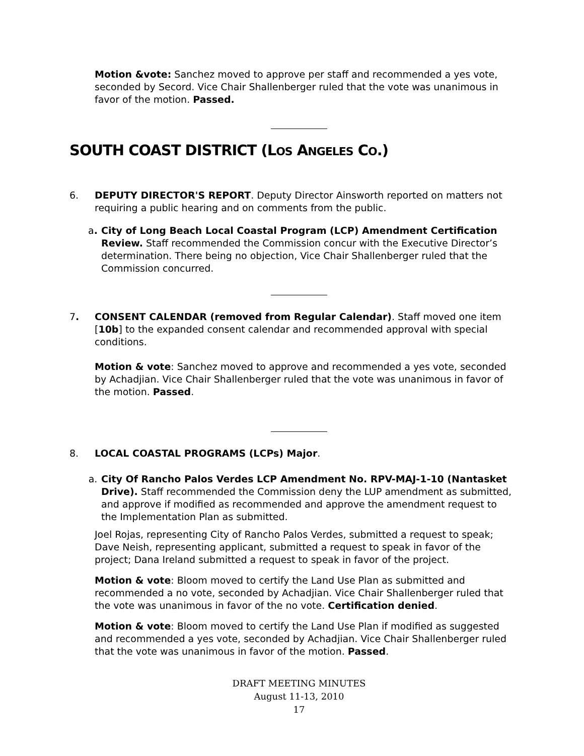Motion &vote: Sanchez moved to approve per staff and recommended a yes vote, seconded by Secord. Vice Chair Shallenberger ruled that the vote was unanimous in favor of the motion. Passed.
SOUTH COAST DISTRICT (LOS ANGELES CO.)
6. DEPUTY DIRECTOR'S REPORT. Deputy Director Ainsworth reported on matters not requiring a public hearing and on comments from the public.
a. City of Long Beach Local Coastal Program (LCP) Amendment Certification Review. Staff recommended the Commission concur with the Executive Director’s determination. There being no objection, Vice Chair Shallenberger ruled that the Commission concurred.
7. CONSENT CALENDAR (removed from Regular Calendar). Staff moved one item [10b] to the expanded consent calendar and recommended approval with special conditions.
Motion & vote: Sanchez moved to approve and recommended a yes vote, seconded by Achadjian. Vice Chair Shallenberger ruled that the vote was unanimous in favor of the motion. Passed.
8. LOCAL COASTAL PROGRAMS (LCPs) Major.
a. City Of Rancho Palos Verdes LCP Amendment No. RPV-MAJ-1-10 (Nantasket Drive). Staff recommended the Commission deny the LUP amendment as submitted, and approve if modified as recommended and approve the amendment request to the Implementation Plan as submitted.
Joel Rojas, representing City of Rancho Palos Verdes, submitted a request to speak; Dave Neish, representing applicant, submitted a request to speak in favor of the project; Dana Ireland submitted a request to speak in favor of the project.
Motion & vote: Bloom moved to certify the Land Use Plan as submitted and recommended a no vote, seconded by Achadjian. Vice Chair Shallenberger ruled that the vote was unanimous in favor of the no vote. Certification denied.
Motion & vote: Bloom moved to certify the Land Use Plan if modified as suggested and recommended a yes vote, seconded by Achadjian. Vice Chair Shallenberger ruled that the vote was unanimous in favor of the motion. Passed.
DRAFT MEETING MINUTES
August 11-13, 2010
17